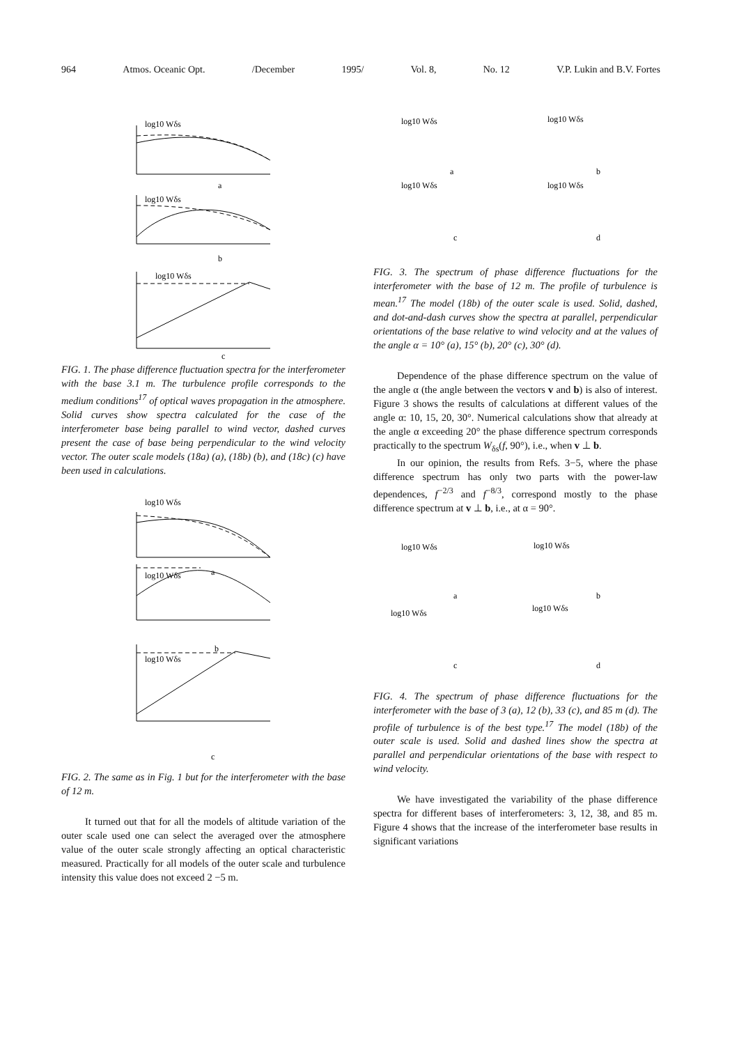964 Atmos. Oceanic Opt. /December 1995/ Vol. 8, No. 12 V.P. Lukin and B.V. Fortes
log10 Wδs
a
log10 Wδs
b
log10 Wδs
c
FIG. 1. The phase difference fluctuation spectra for the interferometer with the base 3.1 m. The turbulence profile corresponds to the medium conditions<sup>17</sup> of optical waves propagation in the atmosphere. Solid curves show spectra calculated for the case of the interferometer base being parallel to wind vector, dashed curves present the case of base being perpendicular to the wind velocity vector. The outer scale models (18a) (a), (18b) (b), and (18c) (c) have been used in calculations.
log10 Wδs
a
log10 Wδs
b
log10 Wδs
c
FIG. 2. The same as in Fig. 1 but for the interferometer with the base of 12 m.
It turned out that for all the models of altitude variation of the outer scale used one can select the averaged over the atmosphere value of the outer scale strongly affecting an optical characteristic measured. Practically for all models of the outer scale and turbulence intensity this value does not exceed 2 −5 m.
log10 Wδs
log10 Wδs
a
b
log10 Wδs
log10 Wδs
c
d
FIG. 3. The spectrum of phase difference fluctuations for the interferometer with the base of 12 m. The profile of turbulence is mean.<sup>17</sup> The model (18b) of the outer scale is used. Solid, dashed, and dot-and-dash curves show the spectra at parallel, perpendicular orientations of the base relative to wind velocity and at the values of the angle α = 10° (a), 15° (b), 20° (c), 30° (d).
Dependence of the phase difference spectrum on the value of the angle α (the angle between the vectors v and b) is also of interest. Figure 3 shows the results of calculations at different values of the angle α: 10, 15, 20, 30°. Numerical calculations show that already at the angle α exceeding 20° the phase difference spectrum corresponds practically to the spectrum W<sub>δs</sub>(f, 90°), i.e., when v ⊥ b.
In our opinion, the results from Refs. 3−5, where the phase difference spectrum has only two parts with the power-law dependences, f<sup>−2/3</sup> and f<sup>−8/3</sup>, correspond mostly to the phase difference spectrum at v ⊥ b, i.e., at α = 90°.
log10 Wδs
log10 Wδs
a
b
log10 Wδs
log10 Wδs
c
d
FIG. 4. The spectrum of phase difference fluctuations for the interferometer with the base of 3 (a), 12 (b), 33 (c), and 85 m (d). The profile of turbulence is of the best type.<sup>17</sup> The model (18b) of the outer scale is used. Solid and dashed lines show the spectra at parallel and perpendicular orientations of the base with respect to wind velocity.
We have investigated the variability of the phase difference spectra for different bases of interferometers: 3, 12, 38, and 85 m. Figure 4 shows that the increase of the interferometer base results in significant variations